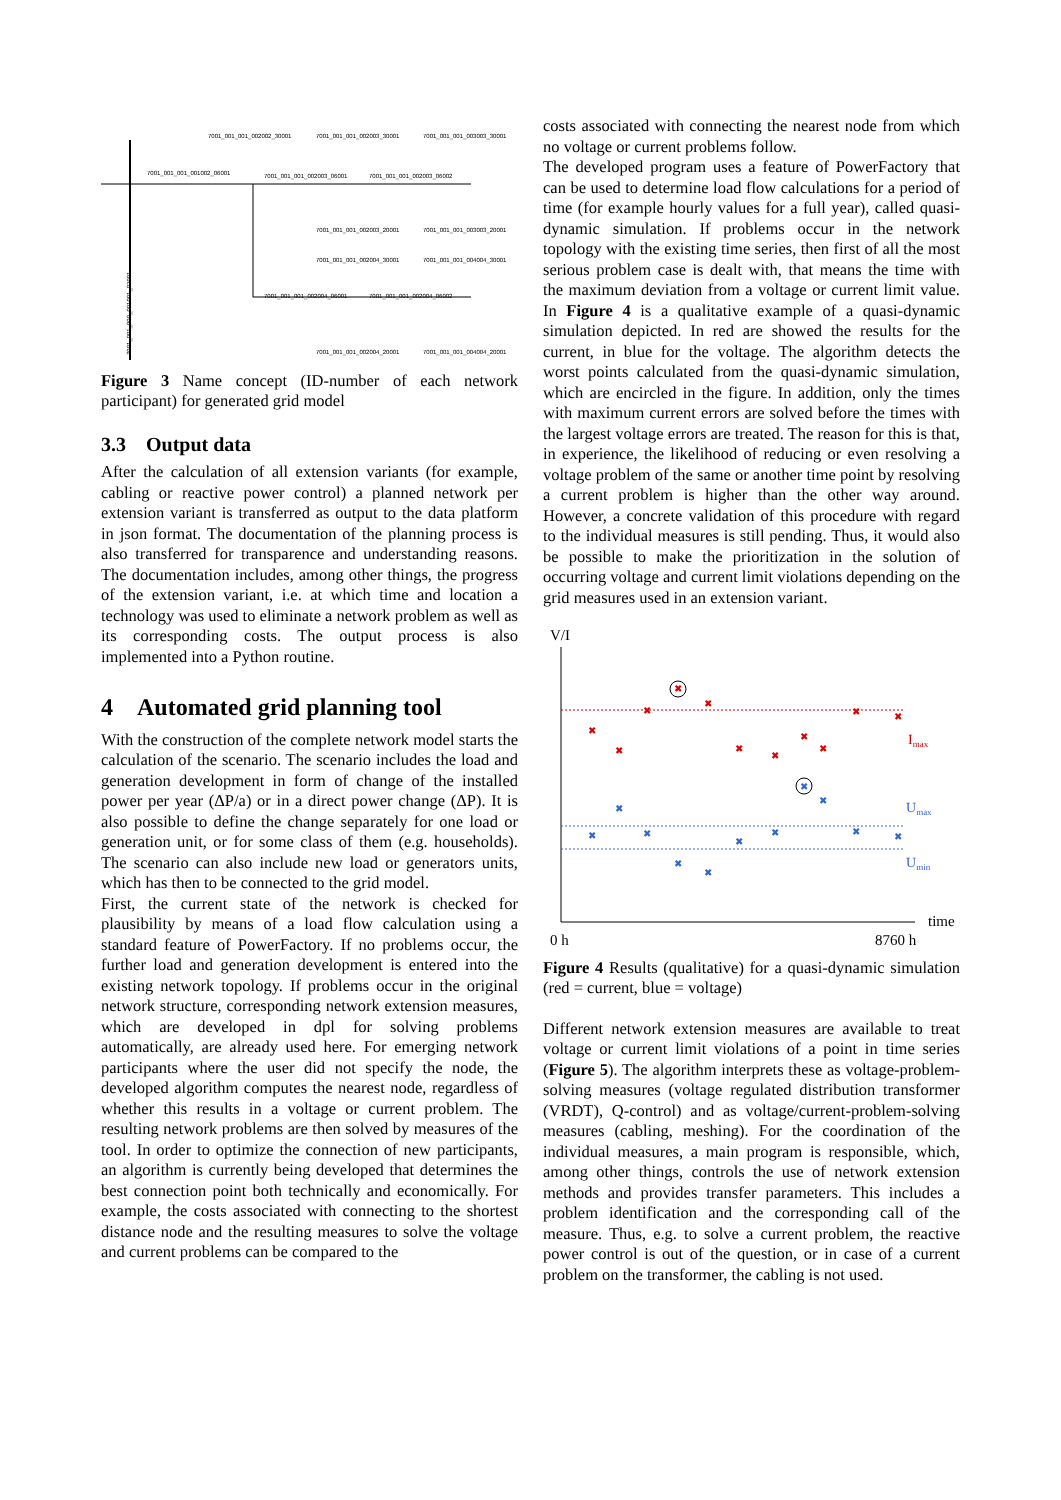7001_001_001_002002_30001
7001_001_001_002003_30001
7001_001_001_003003_30001
7001_001_001_001002_06001
7001_001_001_002003_06001
7001_001_001_002003_06002
7001_001_001_002003_20001
7001_001_001_003003_20001
7001_001_001_002004_30001
7001_001_001_004004_30001
7001_001_001_002004_06001
7001_001_001_002004_06002
7001_001_001_002004_20001
7001_001_001_004004_20001
7001_001_000_001001_02001
Figure 3 Name concept (ID-number of each network participant) for generated grid model
3.3 Output data
After the calculation of all extension variants (for example, cabling or reactive power control) a planned network per extension variant is transferred as output to the data platform in json format. The documentation of the planning process is also transferred for transparence and understanding reasons. The documentation includes, among other things, the progress of the extension variant, i.e. at which time and location a technology was used to eliminate a network problem as well as its corresponding costs. The output process is also implemented into a Python routine.
4 Automated grid planning tool
With the construction of the complete network model starts the calculation of the scenario. The scenario includes the load and generation development in form of change of the installed power per year (ΔP/a) or in a direct power change (ΔP). It is also possible to define the change separately for one load or generation unit, or for some class of them (e.g. households). The scenario can also include new load or generators units, which has then to be connected to the grid model.
First, the current state of the network is checked for plausibility by means of a load flow calculation using a standard feature of PowerFactory. If no problems occur, the further load and generation development is entered into the existing network topology. If problems occur in the original network structure, corresponding network extension measures, which are developed in dpl for solving problems automatically, are already used here. For emerging network participants where the user did not specify the node, the developed algorithm computes the nearest node, regardless of whether this results in a voltage or current problem. The resulting network problems are then solved by measures of the tool. In order to optimize the connection of new participants, an algorithm is currently being developed that determines the best connection point both technically and economically. For example, the costs associated with connecting to the shortest distance node and the resulting measures to solve the voltage and current problems can be compared to the
costs associated with connecting the nearest node from which no voltage or current problems follow.
The developed program uses a feature of PowerFactory that can be used to determine load flow calculations for a period of time (for example hourly values for a full year), called quasi-dynamic simulation. If problems occur in the network topology with the existing time series, then first of all the most serious problem case is dealt with, that means the time with the maximum deviation from a voltage or current limit value. In Figure 4 is a qualitative example of a quasi-dynamic simulation depicted. In red are showed the results for the current, in blue for the voltage. The algorithm detects the worst points calculated from the quasi-dynamic simulation, which are encircled in the figure. In addition, only the times with maximum current errors are solved before the times with the largest voltage errors are treated. The reason for this is that, in experience, the likelihood of reducing or even resolving a voltage problem of the same or another time point by resolving a current problem is higher than the other way around. However, a concrete validation of this procedure with regard to the individual measures is still pending. Thus, it would also be possible to make the prioritization in the solution of occurring voltage and current limit violations depending on the grid measures used in an extension variant.
V/I
✖
✖
✖
✖
✖
✖
✖
✖
✖
✖
✖
✖
✖
✖
✖
✖
✖
✖
✖
✖
✖
✖
Imax
Umax
Umin
time
0 h
8760 h
Figure 4 Results (qualitative) for a quasi-dynamic simulation (red = current, blue = voltage)
Different network extension measures are available to treat voltage or current limit violations of a point in time series (Figure 5). The algorithm interprets these as voltage-problem-solving measures (voltage regulated distribution transformer (VRDT), Q-control) and as voltage/current-problem-solving measures (cabling, meshing). For the coordination of the individual measures, a main program is responsible, which, among other things, controls the use of network extension methods and provides transfer parameters. This includes a problem identification and the corresponding call of the measure. Thus, e.g. to solve a current problem, the reactive power control is out of the question, or in case of a current problem on the transformer, the cabling is not used.